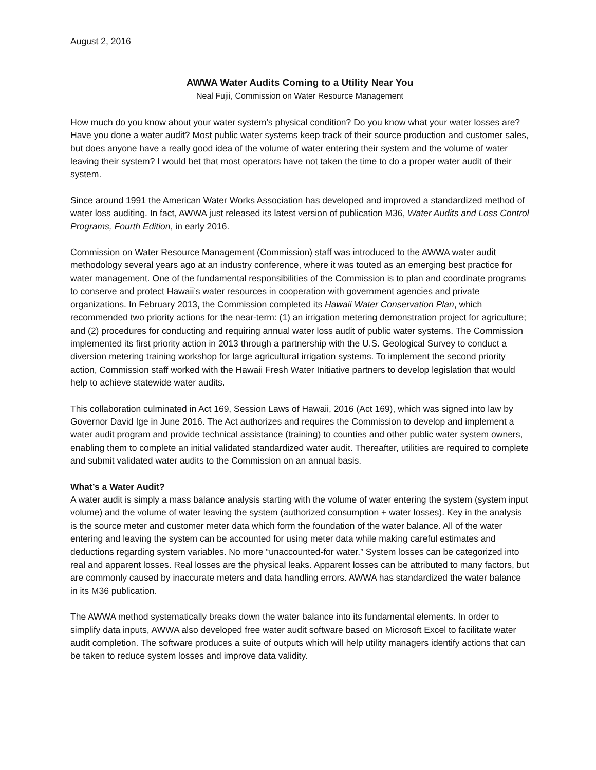August 2, 2016
AWWA Water Audits Coming to a Utility Near You
Neal Fujii, Commission on Water Resource Management
How much do you know about your water system’s physical condition? Do you know what your water losses are? Have you done a water audit? Most public water systems keep track of their source production and customer sales, but does anyone have a really good idea of the volume of water entering their system and the volume of water leaving their system? I would bet that most operators have not taken the time to do a proper water audit of their system.
Since around 1991 the American Water Works Association has developed and improved a standardized method of water loss auditing. In fact, AWWA just released its latest version of publication M36, Water Audits and Loss Control Programs, Fourth Edition, in early 2016.
Commission on Water Resource Management (Commission) staff was introduced to the AWWA water audit methodology several years ago at an industry conference, where it was touted as an emerging best practice for water management. One of the fundamental responsibilities of the Commission is to plan and coordinate programs to conserve and protect Hawaii’s water resources in cooperation with government agencies and private organizations. In February 2013, the Commission completed its Hawaii Water Conservation Plan, which recommended two priority actions for the near-term: (1) an irrigation metering demonstration project for agriculture; and (2) procedures for conducting and requiring annual water loss audit of public water systems. The Commission implemented its first priority action in 2013 through a partnership with the U.S. Geological Survey to conduct a diversion metering training workshop for large agricultural irrigation systems. To implement the second priority action, Commission staff worked with the Hawaii Fresh Water Initiative partners to develop legislation that would help to achieve statewide water audits.
This collaboration culminated in Act 169, Session Laws of Hawaii, 2016 (Act 169), which was signed into law by Governor David Ige in June 2016. The Act authorizes and requires the Commission to develop and implement a water audit program and provide technical assistance (training) to counties and other public water system owners, enabling them to complete an initial validated standardized water audit. Thereafter, utilities are required to complete and submit validated water audits to the Commission on an annual basis.
What’s a Water Audit?
A water audit is simply a mass balance analysis starting with the volume of water entering the system (system input volume) and the volume of water leaving the system (authorized consumption + water losses). Key in the analysis is the source meter and customer meter data which form the foundation of the water balance. All of the water entering and leaving the system can be accounted for using meter data while making careful estimates and deductions regarding system variables. No more “unaccounted-for water.” System losses can be categorized into real and apparent losses. Real losses are the physical leaks. Apparent losses can be attributed to many factors, but are commonly caused by inaccurate meters and data handling errors. AWWA has standardized the water balance in its M36 publication.
The AWWA method systematically breaks down the water balance into its fundamental elements. In order to simplify data inputs, AWWA also developed free water audit software based on Microsoft Excel to facilitate water audit completion. The software produces a suite of outputs which will help utility managers identify actions that can be taken to reduce system losses and improve data validity.